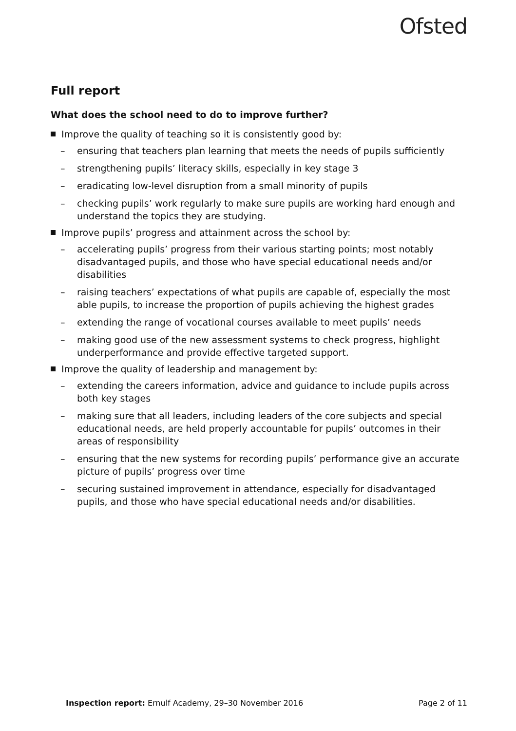Ofsted
Full report
What does the school need to do to improve further?
Improve the quality of teaching so it is consistently good by:
– ensuring that teachers plan learning that meets the needs of pupils sufficiently
– strengthening pupils’ literacy skills, especially in key stage 3
– eradicating low-level disruption from a small minority of pupils
– checking pupils’ work regularly to make sure pupils are working hard enough and understand the topics they are studying.
Improve pupils’ progress and attainment across the school by:
– accelerating pupils’ progress from their various starting points; most notably disadvantaged pupils, and those who have special educational needs and/or disabilities
– raising teachers’ expectations of what pupils are capable of, especially the most able pupils, to increase the proportion of pupils achieving the highest grades
– extending the range of vocational courses available to meet pupils’ needs
– making good use of the new assessment systems to check progress, highlight underperformance and provide effective targeted support.
Improve the quality of leadership and management by:
– extending the careers information, advice and guidance to include pupils across both key stages
– making sure that all leaders, including leaders of the core subjects and special educational needs, are held properly accountable for pupils’ outcomes in their areas of responsibility
– ensuring that the new systems for recording pupils’ performance give an accurate picture of pupils’ progress over time
– securing sustained improvement in attendance, especially for disadvantaged pupils, and those who have special educational needs and/or disabilities.
Inspection report: Ernulf Academy, 29–30 November 2016 Page 2 of 11